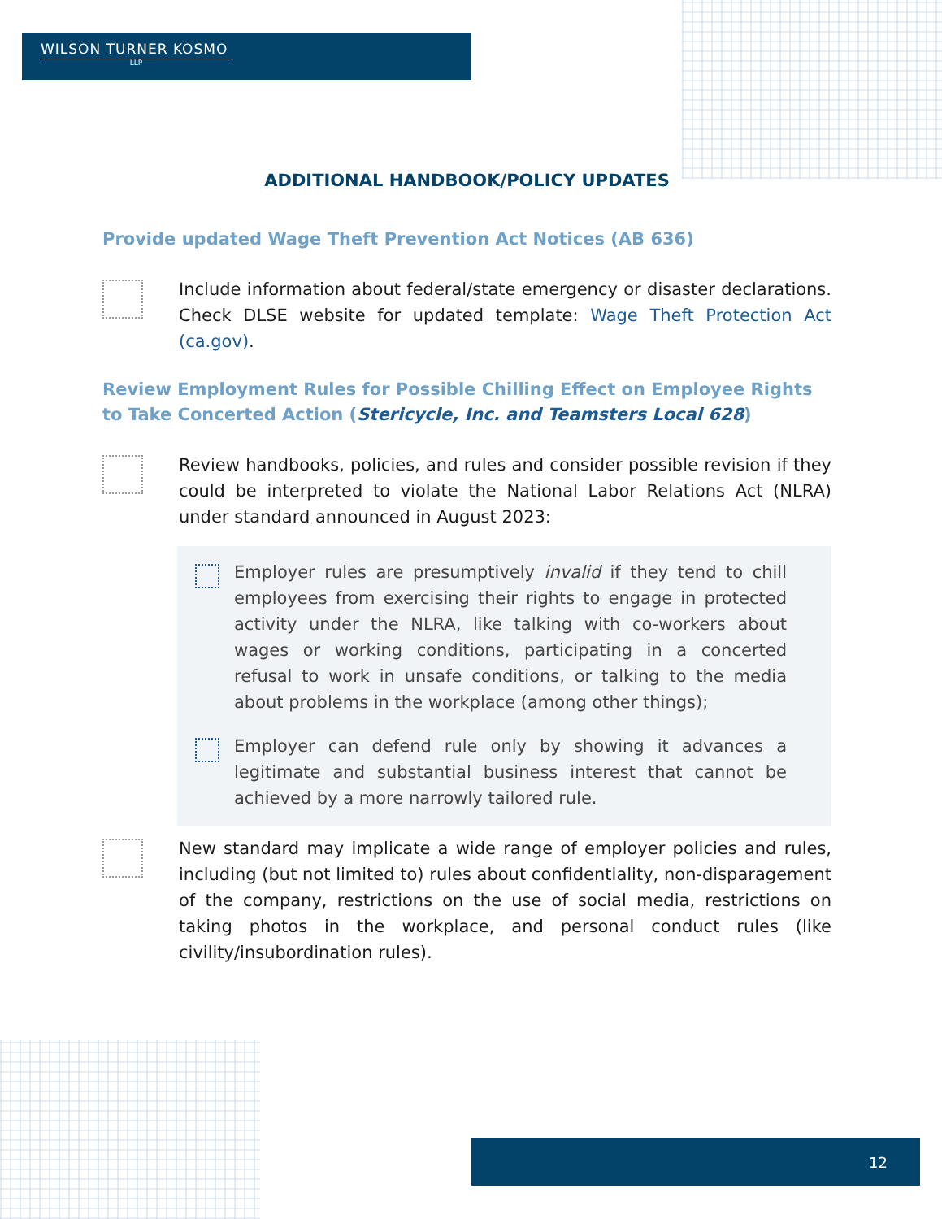WILSON TURNER KOSMO
LLP
ADDITIONAL HANDBOOK/POLICY UPDATES
Provide updated Wage Theft Prevention Act Notices (AB 636)
Include information about federal/state emergency or disaster declarations. Check DLSE website for updated template: Wage Theft Protection Act (ca.gov).
Review Employment Rules for Possible Chilling Effect on Employee Rights to Take Concerted Action (Stericycle, Inc. and Teamsters Local 628)
Review handbooks, policies, and rules and consider possible revision if they could be interpreted to violate the National Labor Relations Act (NLRA) under standard announced in August 2023:
Employer rules are presumptively invalid if they tend to chill employees from exercising their rights to engage in protected activity under the NLRA, like talking with co-workers about wages or working conditions, participating in a concerted refusal to work in unsafe conditions, or talking to the media about problems in the workplace (among other things);
Employer can defend rule only by showing it advances a legitimate and substantial business interest that cannot be achieved by a more narrowly tailored rule.
New standard may implicate a wide range of employer policies and rules, including (but not limited to) rules about confidentiality, non-disparagement of the company, restrictions on the use of social media, restrictions on taking photos in the workplace, and personal conduct rules (like civility/insubordination rules).
12